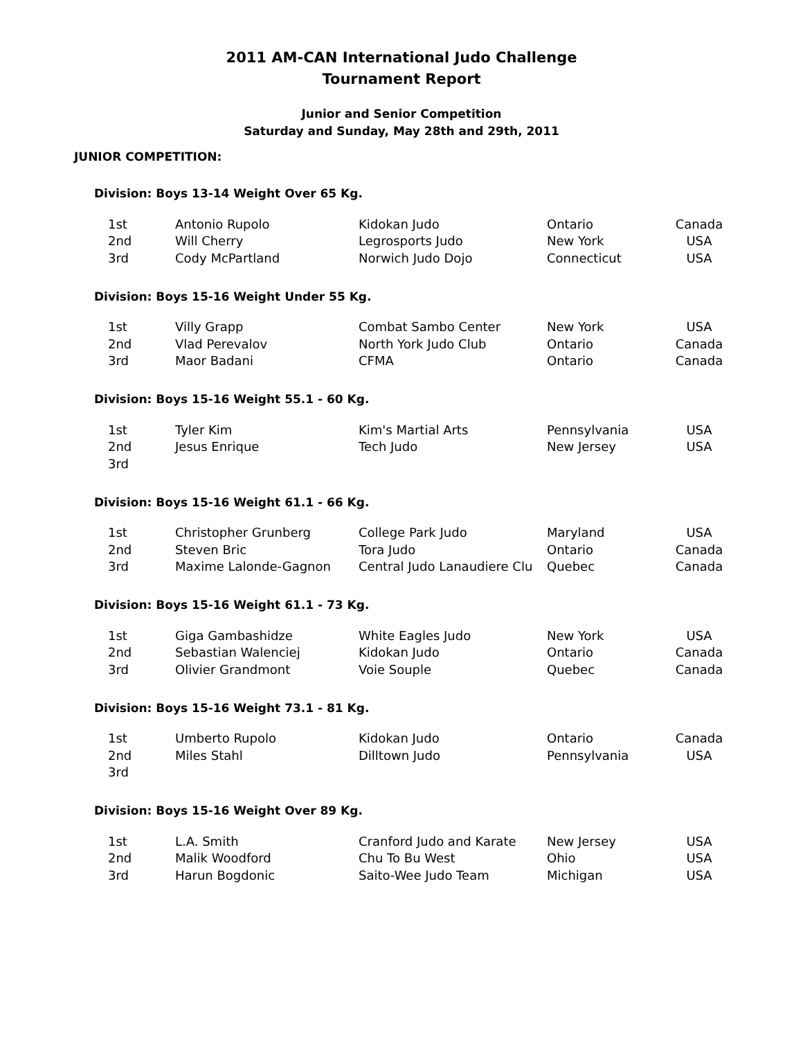2011 AM-CAN International Judo Challenge
Tournament Report
Junior and Senior Competition
Saturday and Sunday, May 28th and 29th, 2011
JUNIOR COMPETITION:
Division: Boys 13-14 Weight Over 65 Kg.
| 1st | Antonio Rupolo | Kidokan Judo | Ontario | Canada |
| 2nd | Will Cherry | Legrosports Judo | New York | USA |
| 3rd | Cody McPartland | Norwich Judo Dojo | Connecticut | USA |
Division: Boys 15-16 Weight Under 55 Kg.
| 1st | Villy Grapp | Combat Sambo Center | New York | USA |
| 2nd | Vlad Perevalov | North York Judo Club | Ontario | Canada |
| 3rd | Maor Badani | CFMA | Ontario | Canada |
Division: Boys 15-16 Weight 55.1 - 60 Kg.
| 1st | Tyler Kim | Kim's Martial Arts | Pennsylvania | USA |
| 2nd | Jesus Enrique | Tech Judo | New Jersey | USA |
| 3rd | | | | |
Division: Boys 15-16 Weight 61.1 - 66 Kg.
| 1st | Christopher Grunberg | College Park Judo | Maryland | USA |
| 2nd | Steven Bric | Tora Judo | Ontario | Canada |
| 3rd | Maxime Lalonde-Gagnon | Central Judo Lanaudiere Clu | Quebec | Canada |
Division: Boys 15-16 Weight 61.1 - 73 Kg.
| 1st | Giga Gambashidze | White Eagles Judo | New York | USA |
| 2nd | Sebastian Walenciej | Kidokan Judo | Ontario | Canada |
| 3rd | Olivier Grandmont | Voie Souple | Quebec | Canada |
Division: Boys 15-16 Weight 73.1 - 81 Kg.
| 1st | Umberto Rupolo | Kidokan Judo | Ontario | Canada |
| 2nd | Miles Stahl | Dilltown Judo | Pennsylvania | USA |
| 3rd | | | | |
Division: Boys 15-16 Weight Over 89 Kg.
| 1st | L.A. Smith | Cranford Judo and Karate | New Jersey | USA |
| 2nd | Malik Woodford | Chu To Bu West | Ohio | USA |
| 3rd | Harun Bogdonic | Saito-Wee Judo Team | Michigan | USA |